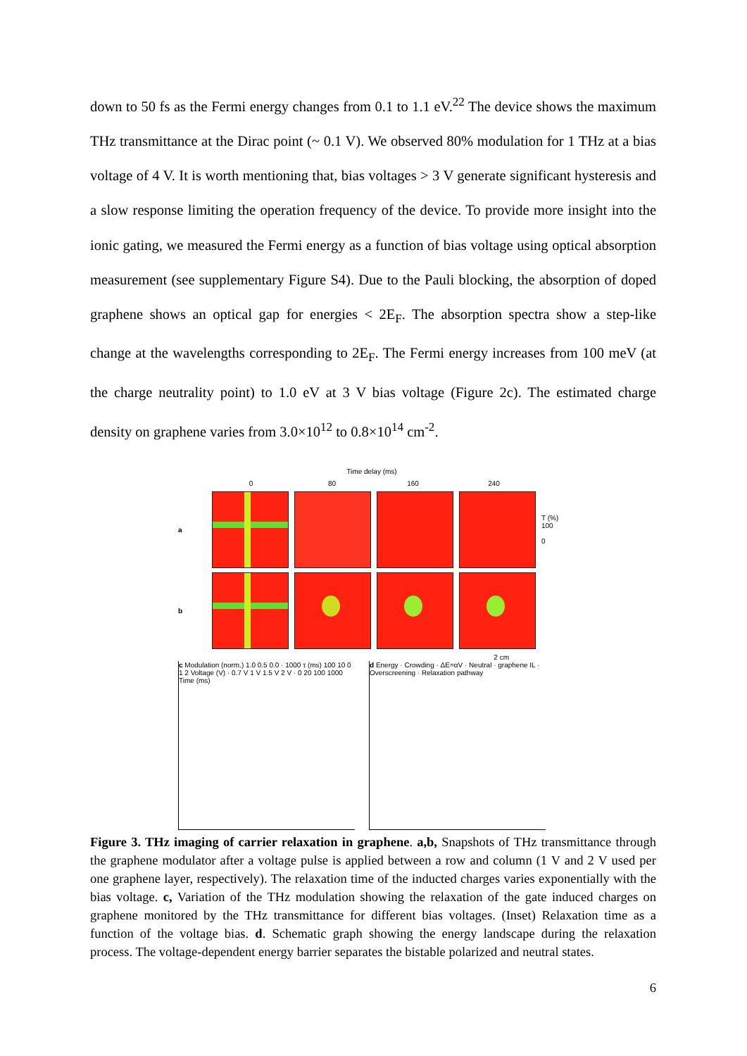down to 50 fs as the Fermi energy changes from 0.1 to 1.1 eV.<sup>22</sup> The device shows the maximum THz transmittance at the Dirac point (~ 0.1 V). We observed 80% modulation for 1 THz at a bias voltage of 4 V. It is worth mentioning that, bias voltages > 3 V generate significant hysteresis and a slow response limiting the operation frequency of the device. To provide more insight into the ionic gating, we measured the Fermi energy as a function of bias voltage using optical absorption measurement (see supplementary Figure S4). Due to the Pauli blocking, the absorption of doped graphene shows an optical gap for energies < 2E<sub>F</sub>. The absorption spectra show a step-like change at the wavelengths corresponding to 2E<sub>F</sub>. The Fermi energy increases from 100 meV (at the charge neutrality point) to 1.0 eV at 3 V bias voltage (Figure 2c). The estimated charge density on graphene varies from 3.0×10<sup>12</sup> to 0.8×10<sup>14</sup> cm<sup>-2</sup>.
Time delay (ms)
0 80 160 240
a
T (%)
100
0
b
2 cm
c Modulation (norm.) 1.0 0.5 0.0 · 1000 τ (ms) 100 10 0 1 2 Voltage (V) · 0.7 V 1 V 1.5 V 2 V · 0 20 100 1000 Time (ms)
d Energy · Crowding · ΔE=αV · Neutral · graphene IL · Overscreening · Relaxation pathway
Figure 3. THz imaging of carrier relaxation in graphene. a,b, Snapshots of THz transmittance through the graphene modulator after a voltage pulse is applied between a row and column (1 V and 2 V used per one graphene layer, respectively). The relaxation time of the inducted charges varies exponentially with the bias voltage. c, Variation of the THz modulation showing the relaxation of the gate induced charges on graphene monitored by the THz transmittance for different bias voltages. (Inset) Relaxation time as a function of the voltage bias. d. Schematic graph showing the energy landscape during the relaxation process. The voltage-dependent energy barrier separates the bistable polarized and neutral states.
6